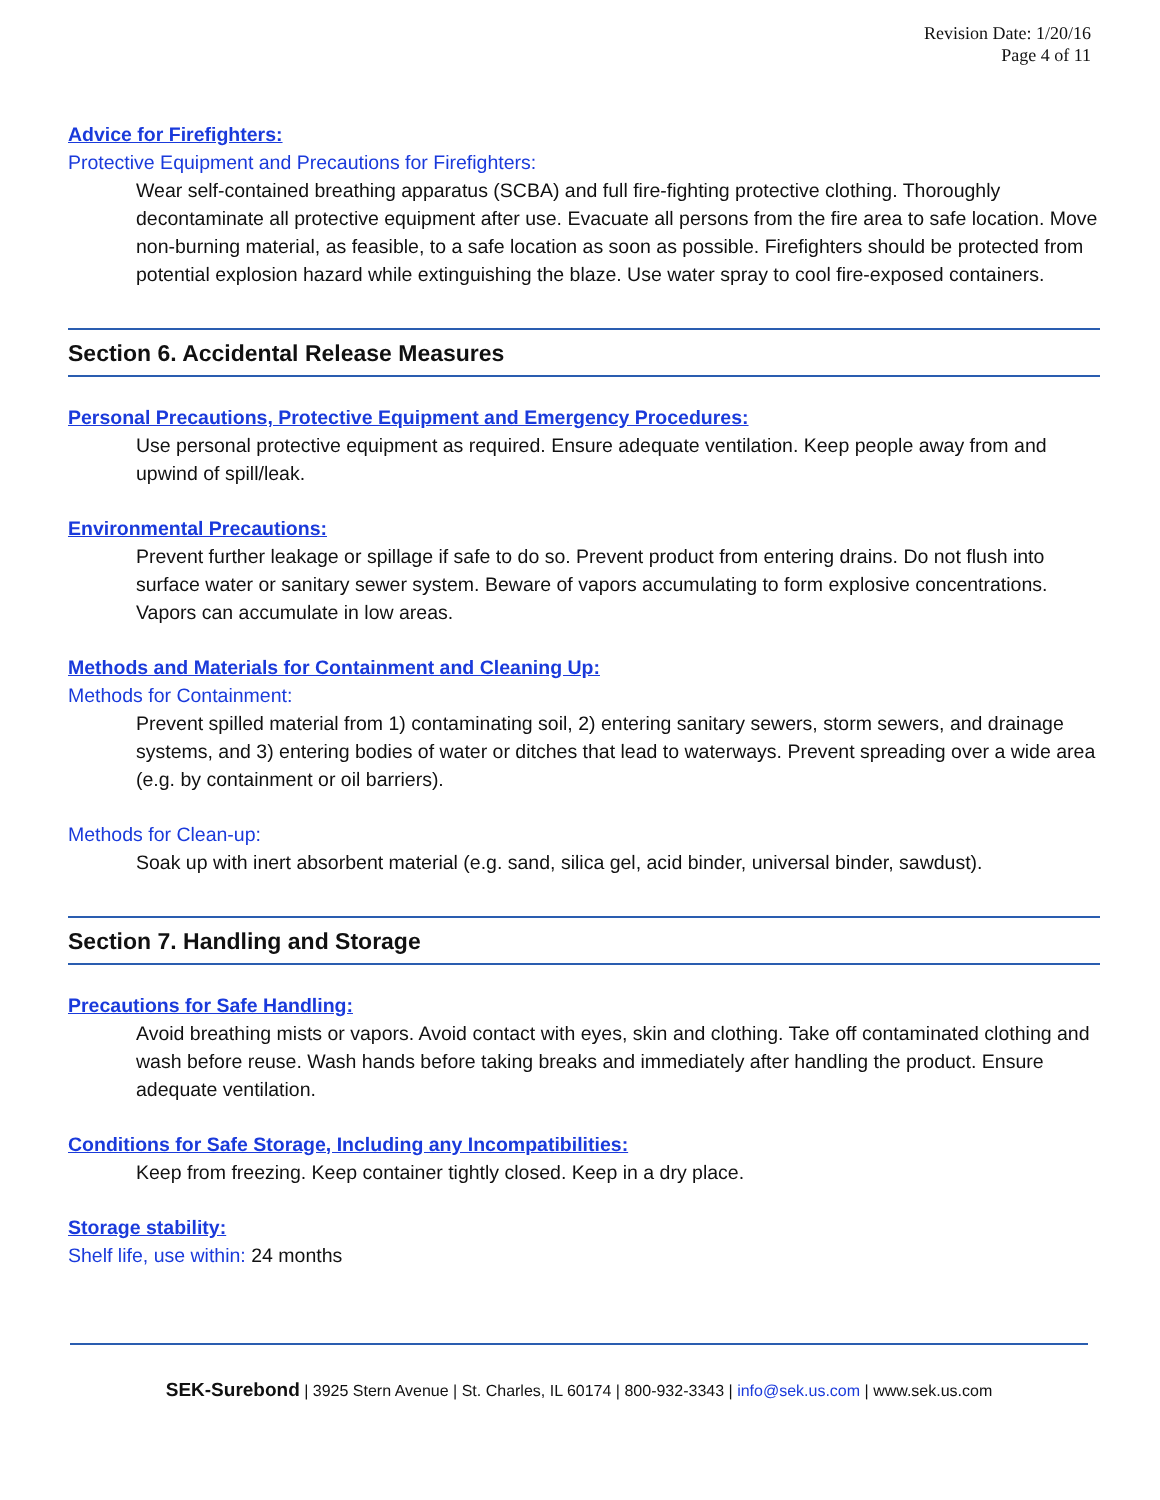Revision Date: 1/20/16
Page 4 of 11
Advice for Firefighters:
Protective Equipment and Precautions for Firefighters:
Wear self-contained breathing apparatus (SCBA) and full fire-fighting protective clothing. Thoroughly decontaminate all protective equipment after use. Evacuate all persons from the fire area to safe location. Move non-burning material, as feasible, to a safe location as soon as possible. Firefighters should be protected from potential explosion hazard while extinguishing the blaze. Use water spray to cool fire-exposed containers.
Section 6. Accidental Release Measures
Personal Precautions, Protective Equipment and Emergency Procedures:
Use personal protective equipment as required. Ensure adequate ventilation. Keep people away from and upwind of spill/leak.
Environmental Precautions:
Prevent further leakage or spillage if safe to do so. Prevent product from entering drains. Do not flush into surface water or sanitary sewer system. Beware of vapors accumulating to form explosive concentrations. Vapors can accumulate in low areas.
Methods and Materials for Containment and Cleaning Up:
Methods for Containment:
Prevent spilled material from 1) contaminating soil, 2) entering sanitary sewers, storm sewers, and drainage systems, and 3) entering bodies of water or ditches that lead to waterways. Prevent spreading over a wide area (e.g. by containment or oil barriers).
Methods for Clean-up:
Soak up with inert absorbent material (e.g. sand, silica gel, acid binder, universal binder, sawdust).
Section 7. Handling and Storage
Precautions for Safe Handling:
Avoid breathing mists or vapors. Avoid contact with eyes, skin and clothing. Take off contaminated clothing and wash before reuse. Wash hands before taking breaks and immediately after handling the product. Ensure adequate ventilation.
Conditions for Safe Storage, Including any Incompatibilities:
Keep from freezing. Keep container tightly closed. Keep in a dry place.
Storage stability:
Shelf life, use within: 24 months
SEK-Surebond | 3925 Stern Avenue | St. Charles, IL 60174 | 800-932-3343 | info@sek.us.com | www.sek.us.com